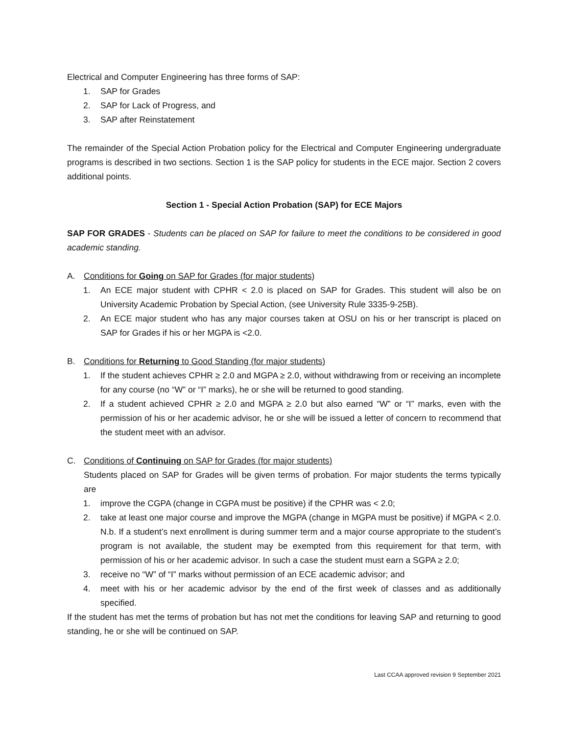Electrical and Computer Engineering has three forms of SAP:
1. SAP for Grades
2. SAP for Lack of Progress, and
3. SAP after Reinstatement
The remainder of the Special Action Probation policy for the Electrical and Computer Engineering undergraduate programs is described in two sections. Section 1 is the SAP policy for students in the ECE major. Section 2 covers additional points.
Section 1 - Special Action Probation (SAP) for ECE Majors
SAP FOR GRADES - Students can be placed on SAP for failure to meet the conditions to be considered in good academic standing.
A. Conditions for Going on SAP for Grades (for major students)
1. An ECE major student with CPHR < 2.0 is placed on SAP for Grades. This student will also be on University Academic Probation by Special Action, (see University Rule 3335-9-25B).
2. An ECE major student who has any major courses taken at OSU on his or her transcript is placed on SAP for Grades if his or her MGPA is <2.0.
B. Conditions for Returning to Good Standing (for major students)
1. If the student achieves CPHR ≥ 2.0 and MGPA ≥ 2.0, without withdrawing from or receiving an incomplete for any course (no “W” or “I” marks), he or she will be returned to good standing.
2. If a student achieved CPHR ≥ 2.0 and MGPA ≥ 2.0 but also earned “W” or “I” marks, even with the permission of his or her academic advisor, he or she will be issued a letter of concern to recommend that the student meet with an advisor.
C. Conditions of Continuing on SAP for Grades (for major students)
Students placed on SAP for Grades will be given terms of probation. For major students the terms typically are
1. improve the CGPA (change in CGPA must be positive) if the CPHR was < 2.0;
2. take at least one major course and improve the MGPA (change in MGPA must be positive) if MGPA < 2.0. N.b. If a student’s next enrollment is during summer term and a major course appropriate to the student’s program is not available, the student may be exempted from this requirement for that term, with permission of his or her academic advisor. In such a case the student must earn a SGPA ≥ 2.0;
3. receive no “W” of “I” marks without permission of an ECE academic advisor; and
4. meet with his or her academic advisor by the end of the first week of classes and as additionally specified.
If the student has met the terms of probation but has not met the conditions for leaving SAP and returning to good standing, he or she will be continued on SAP.
Last CCAA approved revision 9 September 2021